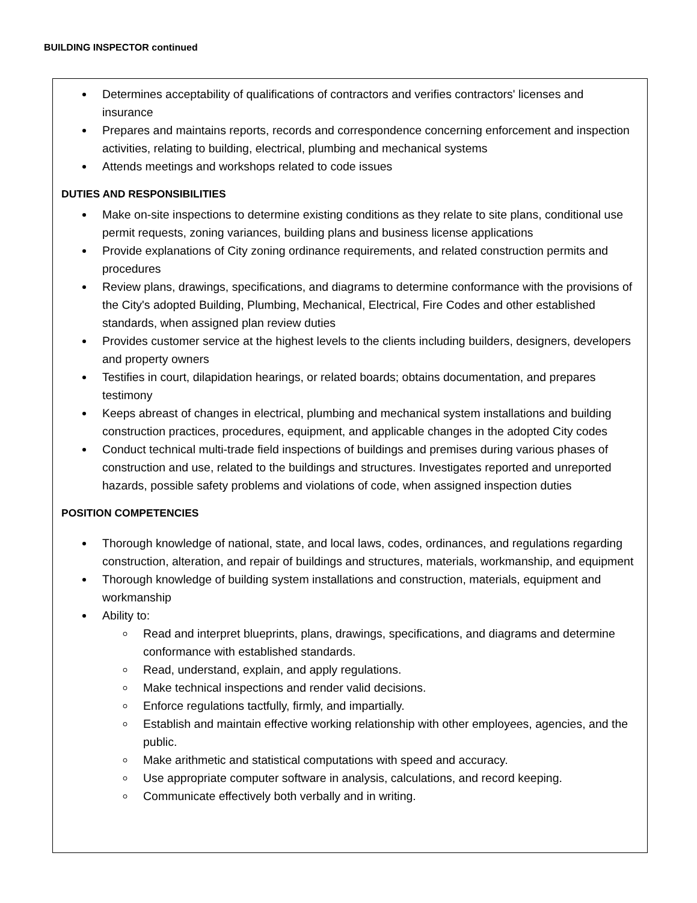BUILDING INSPECTOR continued
Determines acceptability of qualifications of contractors and verifies contractors' licenses and insurance
Prepares and maintains reports, records and correspondence concerning enforcement and inspection activities, relating to building, electrical, plumbing and mechanical systems
Attends meetings and workshops related to code issues
DUTIES AND RESPONSIBILITIES
Make on-site inspections to determine existing conditions as they relate to site plans, conditional use permit requests, zoning variances, building plans and business license applications
Provide explanations of City zoning ordinance requirements, and related construction permits and procedures
Review plans, drawings, specifications, and diagrams to determine conformance with the provisions of the City's adopted Building, Plumbing, Mechanical, Electrical, Fire Codes and other established standards, when assigned plan review duties
Provides customer service at the highest levels to the clients including builders, designers, developers and property owners
Testifies in court, dilapidation hearings, or related boards; obtains documentation, and prepares testimony
Keeps abreast of changes in electrical, plumbing and mechanical system installations and building construction practices, procedures, equipment, and applicable changes in the adopted City codes
Conduct technical multi-trade field inspections of buildings and premises during various phases of construction and use, related to the buildings and structures. Investigates reported and unreported hazards, possible safety problems and violations of code, when assigned inspection duties
POSITION COMPETENCIES
Thorough knowledge of national, state, and local laws, codes, ordinances, and regulations regarding construction, alteration, and repair of buildings and structures, materials, workmanship, and equipment
Thorough knowledge of building system installations and construction, materials, equipment and workmanship
Ability to:
Read and interpret blueprints, plans, drawings, specifications, and diagrams and determine conformance with established standards.
Read, understand, explain, and apply regulations.
Make technical inspections and render valid decisions.
Enforce regulations tactfully, firmly, and impartially.
Establish and maintain effective working relationship with other employees, agencies, and the public.
Make arithmetic and statistical computations with speed and accuracy.
Use appropriate computer software in analysis, calculations, and record keeping.
Communicate effectively both verbally and in writing.